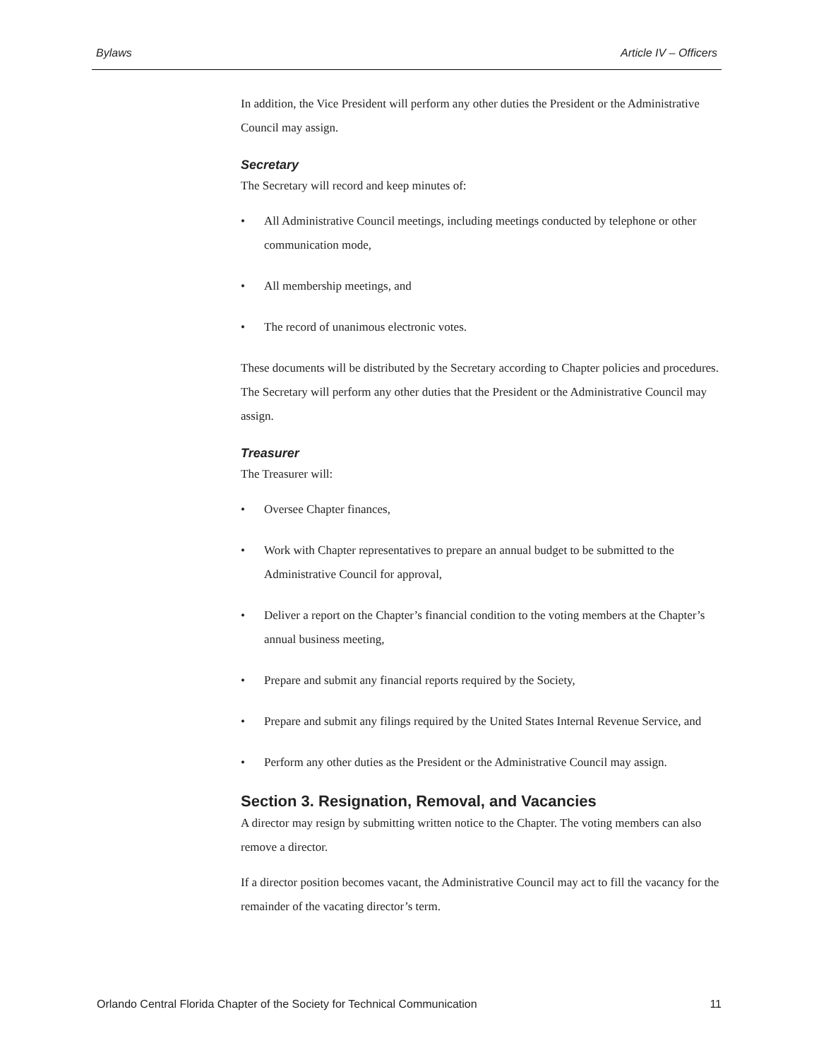Bylaws Article IV – Officers
In addition, the Vice President will perform any other duties the President or the Administrative Council may assign.
Secretary
The Secretary will record and keep minutes of:
• All Administrative Council meetings, including meetings conducted by telephone or other communication mode,
• All membership meetings, and
• The record of unanimous electronic votes.
These documents will be distributed by the Secretary according to Chapter policies and procedures. The Secretary will perform any other duties that the President or the Administrative Council may assign.
Treasurer
The Treasurer will:
• Oversee Chapter finances,
• Work with Chapter representatives to prepare an annual budget to be submitted to the Administrative Council for approval,
• Deliver a report on the Chapter’s financial condition to the voting members at the Chapter’s annual business meeting,
• Prepare and submit any financial reports required by the Society,
• Prepare and submit any filings required by the United States Internal Revenue Service, and
• Perform any other duties as the President or the Administrative Council may assign.
Section 3. Resignation, Removal, and Vacancies
A director may resign by submitting written notice to the Chapter. The voting members can also remove a director.
If a director position becomes vacant, the Administrative Council may act to fill the vacancy for the remainder of the vacating director’s term.
Orlando Central Florida Chapter of the Society for Technical Communication 11